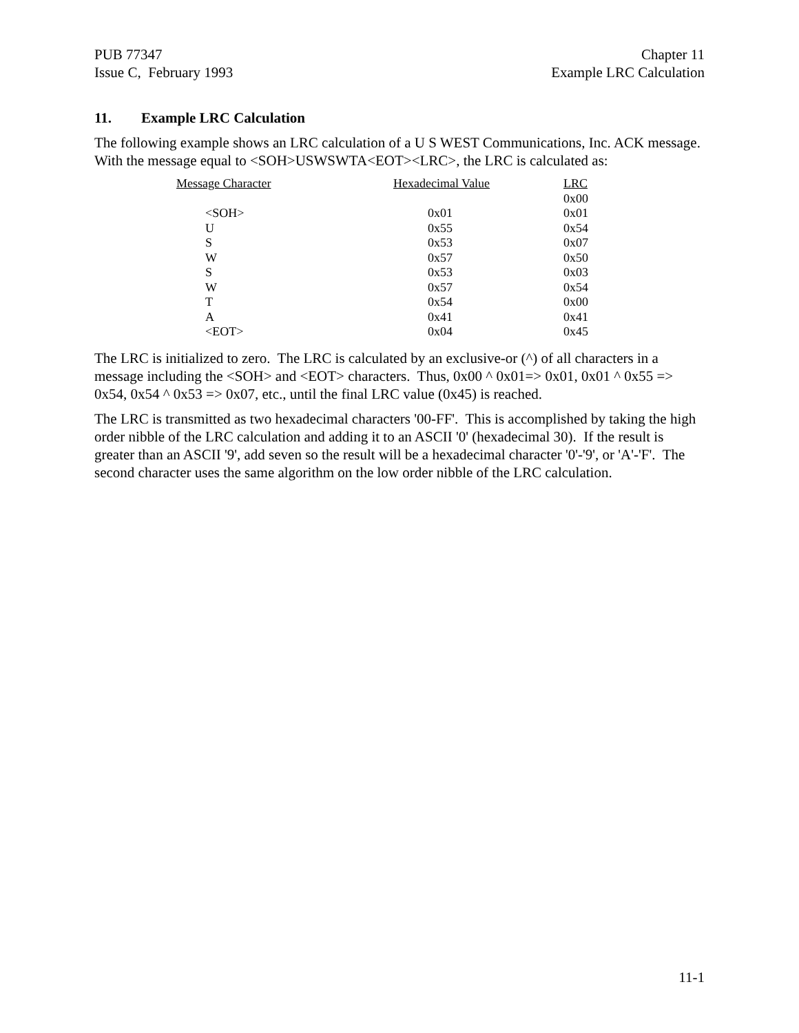PUB 77347
Issue C, February 1993
Chapter 11
Example LRC Calculation
11. Example LRC Calculation
The following example shows an LRC calculation of a U S WEST Communications, Inc. ACK message. With the message equal to <SOH>USWSWTA<EOT><LRC>, the LRC is calculated as:
| Message Character | Hexadecimal Value | LRC |
| --- | --- | --- |
| | | 0x00 |
| <SOH> | 0x01 | 0x01 |
| U | 0x55 | 0x54 |
| S | 0x53 | 0x07 |
| W | 0x57 | 0x50 |
| S | 0x53 | 0x03 |
| W | 0x57 | 0x54 |
| T | 0x54 | 0x00 |
| A | 0x41 | 0x41 |
| <EOT> | 0x04 | 0x45 |
The LRC is initialized to zero. The LRC is calculated by an exclusive-or (^) of all characters in a message including the <SOH> and <EOT> characters. Thus, 0x00 ^ 0x01=> 0x01, 0x01 ^ 0x55 => 0x54, 0x54 ^ 0x53 => 0x07, etc., until the final LRC value (0x45) is reached.
The LRC is transmitted as two hexadecimal characters '00-FF'. This is accomplished by taking the high order nibble of the LRC calculation and adding it to an ASCII '0' (hexadecimal 30). If the result is greater than an ASCII '9', add seven so the result will be a hexadecimal character '0'-'9', or 'A'-'F'. The second character uses the same algorithm on the low order nibble of the LRC calculation.
11-1